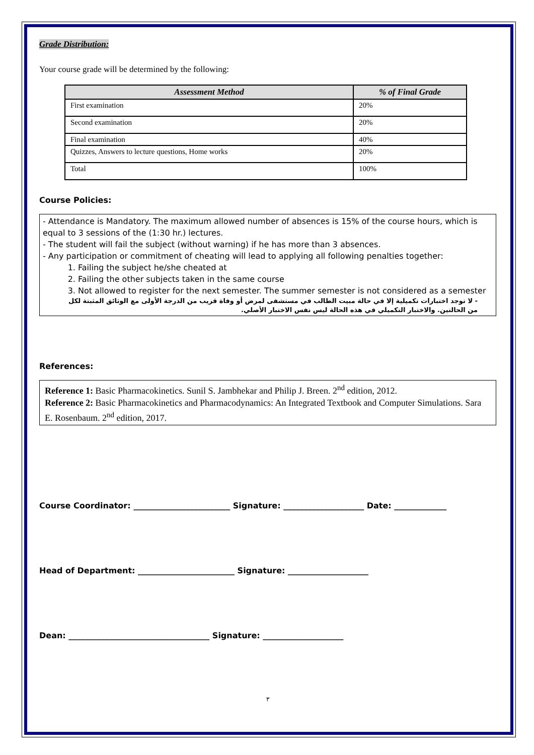Grade Distribution:
Your course grade will be determined by the following:
| Assessment Method | % of Final Grade |
| --- | --- |
| First examination | 20% |
| Second examination | 20% |
| Final examination | 40% |
| Quizzes, Answers to lecture questions, Home works | 20% |
| Total | 100% |
Course Policies:
- Attendance is Mandatory. The maximum allowed number of absences is 15% of the course hours, which is equal to 3 sessions of the (1:30 hr.) lectures.
- The student will fail the subject (without warning) if he has more than 3 absences.
- Any participation or commitment of cheating will lead to applying all following penalties together:
1. Failing the subject he/she cheated at
2. Failing the other subjects taken in the same course
3. Not allowed to register for the next semester. The summer semester is not considered as a semester
- لا توجد اختبارات تكميلية إلا في حالة مبيت الطالب في مستشفى لمرض أو وفاة قريب من الدرجة الأولى مع الوثائق المثبتة لكل من الحالتين. والاختبار التكميلي في هذه الحالة ليس نفس الاختبار الأصلي.
References:
Reference 1: Basic Pharmacokinetics. Sunil S. Jambhekar and Philip J. Breen. 2<sup>nd</sup> edition, 2012.
Reference 2: Basic Pharmacokinetics and Pharmacodynamics: An Integrated Textbook and Computer Simulations. Sara E. Rosenbaum. 2<sup>nd</sup> edition, 2017.
Course Coordinator: ________________________ Signature: ____________________ Date: _____________
Head of Department: ________________________ Signature: ____________________
Dean: ___________________________________ Signature: ____________________
٣